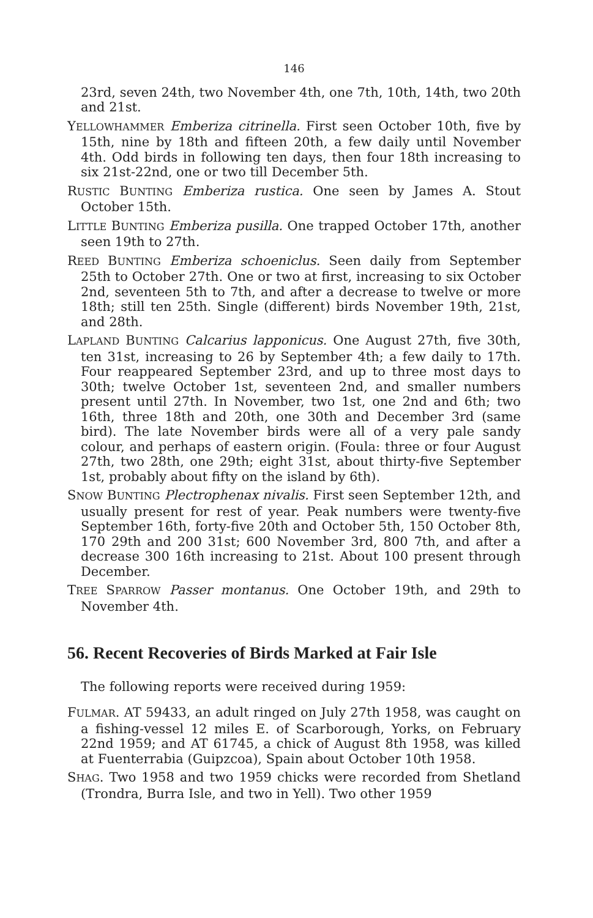146
23rd, seven 24th, two November 4th, one 7th, 10th, 14th, two 20th and 21st.
YELLOWHAMMER Emberiza citrinella. First seen October 10th, five by 15th, nine by 18th and fifteen 20th, a few daily until November 4th. Odd birds in following ten days, then four 18th increasing to six 21st-22nd, one or two till December 5th.
RUSTIC BUNTING Emberiza rustica. One seen by James A. Stout October 15th.
LITTLE BUNTING Emberiza pusilla. One trapped October 17th, another seen 19th to 27th.
REED BUNTING Emberiza schoeniclus. Seen daily from September 25th to October 27th. One or two at first, increasing to six October 2nd, seventeen 5th to 7th, and after a decrease to twelve or more 18th; still ten 25th. Single (different) birds November 19th, 21st, and 28th.
LAPLAND BUNTING Calcarius lapponicus. One August 27th, five 30th, ten 31st, increasing to 26 by September 4th; a few daily to 17th. Four reappeared September 23rd, and up to three most days to 30th; twelve October 1st, seventeen 2nd, and smaller numbers present until 27th. In November, two 1st, one 2nd and 6th; two 16th, three 18th and 20th, one 30th and December 3rd (same bird). The late November birds were all of a very pale sandy colour, and perhaps of eastern origin. (Foula: three or four August 27th, two 28th, one 29th; eight 31st, about thirty-five September 1st, probably about fifty on the island by 6th).
SNOW BUNTING Plectrophenax nivalis. First seen September 12th, and usually present for rest of year. Peak numbers were twenty-five September 16th, forty-five 20th and October 5th, 150 October 8th, 170 29th and 200 31st; 600 November 3rd, 800 7th, and after a decrease 300 16th increasing to 21st. About 100 present through December.
TREE SPARROW Passer montanus. One October 19th, and 29th to November 4th.
56. Recent Recoveries of Birds Marked at Fair Isle
The following reports were received during 1959:
FULMAR. AT 59433, an adult ringed on July 27th 1958, was caught on a fishing-vessel 12 miles E. of Scarborough, Yorks, on February 22nd 1959; and AT 61745, a chick of August 8th 1958, was killed at Fuenterrabia (Guipzcoa), Spain about October 10th 1958.
SHAG. Two 1958 and two 1959 chicks were recorded from Shetland (Trondra, Burra Isle, and two in Yell). Two other 1959